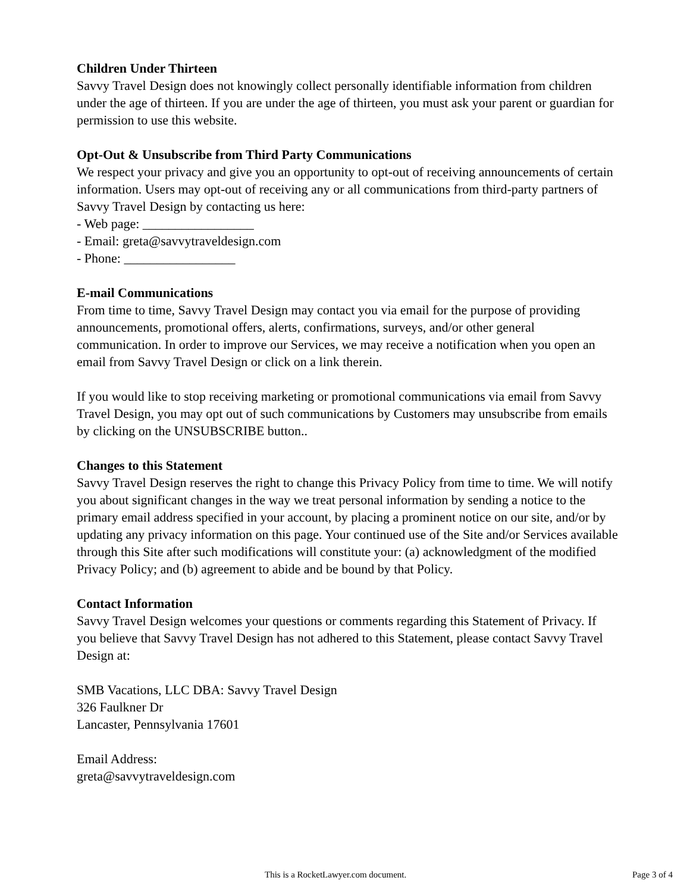Children Under Thirteen
Savvy Travel Design does not knowingly collect personally identifiable information from children under the age of thirteen. If you are under the age of thirteen, you must ask your parent or guardian for permission to use this website.
Opt-Out & Unsubscribe from Third Party Communications
We respect your privacy and give you an opportunity to opt-out of receiving announcements of certain information. Users may opt-out of receiving any or all communications from third-party partners of Savvy Travel Design by contacting us here:
- Web page: _________________
- Email: greta@savvytraveldesign.com
- Phone: _________________
E-mail Communications
From time to time, Savvy Travel Design may contact you via email for the purpose of providing announcements, promotional offers, alerts, confirmations, surveys, and/or other general communication. In order to improve our Services, we may receive a notification when you open an email from Savvy Travel Design or click on a link therein.
If you would like to stop receiving marketing or promotional communications via email from Savvy Travel Design, you may opt out of such communications by Customers may unsubscribe from emails by clicking on the UNSUBSCRIBE button..
Changes to this Statement
Savvy Travel Design reserves the right to change this Privacy Policy from time to time. We will notify you about significant changes in the way we treat personal information by sending a notice to the primary email address specified in your account, by placing a prominent notice on our site, and/or by updating any privacy information on this page. Your continued use of the Site and/or Services available through this Site after such modifications will constitute your: (a) acknowledgment of the modified Privacy Policy; and (b) agreement to abide and be bound by that Policy.
Contact Information
Savvy Travel Design welcomes your questions or comments regarding this Statement of Privacy. If you believe that Savvy Travel Design has not adhered to this Statement, please contact Savvy Travel Design at:
SMB Vacations, LLC DBA: Savvy Travel Design
326 Faulkner Dr
Lancaster, Pennsylvania 17601
Email Address:
greta@savvytraveldesign.com
This is a RocketLawyer.com document. Page 3 of 4